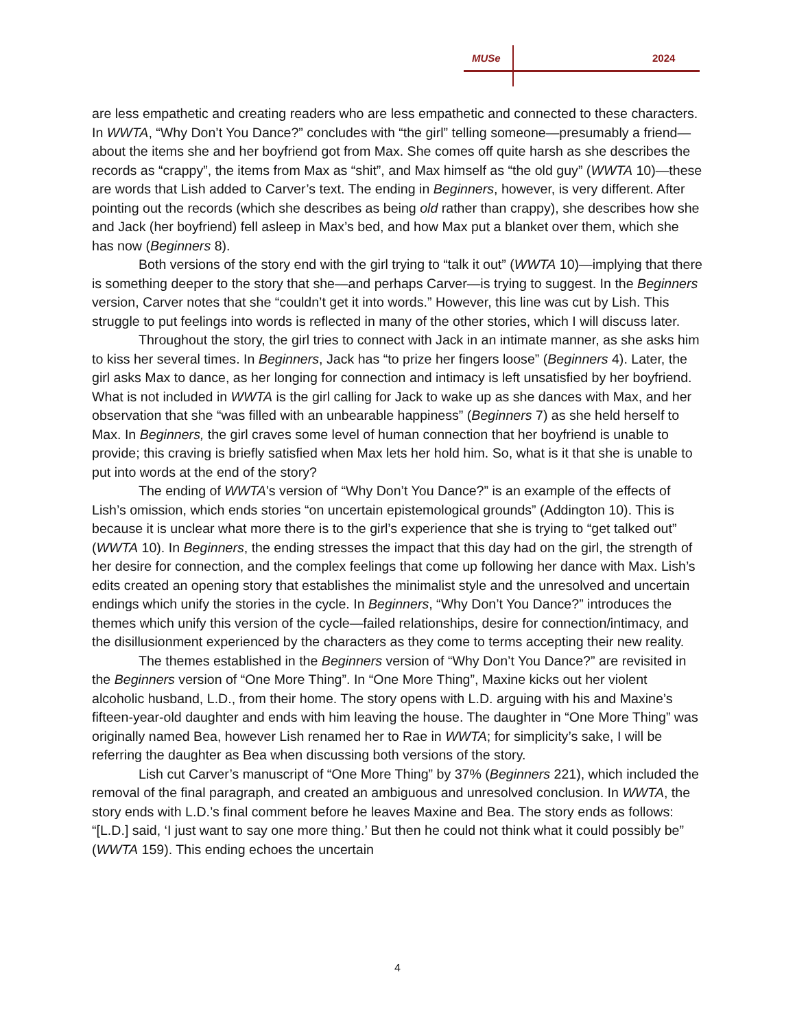MUSe 2024
are less empathetic and creating readers who are less empathetic and connected to these characters. In WWTA, “Why Don’t You Dance?” concludes with “the girl” telling someone—presumably a friend—about the items she and her boyfriend got from Max. She comes off quite harsh as she describes the records as “crappy”, the items from Max as “shit”, and Max himself as “the old guy” (WWTA 10)—these are words that Lish added to Carver’s text. The ending in Beginners, however, is very different. After pointing out the records (which she describes as being old rather than crappy), she describes how she and Jack (her boyfriend) fell asleep in Max’s bed, and how Max put a blanket over them, which she has now (Beginners 8).
Both versions of the story end with the girl trying to “talk it out” (WWTA 10)—implying that there is something deeper to the story that she—and perhaps Carver—is trying to suggest. In the Beginners version, Carver notes that she “couldn’t get it into words.” However, this line was cut by Lish. This struggle to put feelings into words is reflected in many of the other stories, which I will discuss later.
Throughout the story, the girl tries to connect with Jack in an intimate manner, as she asks him to kiss her several times. In Beginners, Jack has “to prize her fingers loose” (Beginners 4). Later, the girl asks Max to dance, as her longing for connection and intimacy is left unsatisfied by her boyfriend. What is not included in WWTA is the girl calling for Jack to wake up as she dances with Max, and her observation that she “was filled with an unbearable happiness” (Beginners 7) as she held herself to Max. In Beginners, the girl craves some level of human connection that her boyfriend is unable to provide; this craving is briefly satisfied when Max lets her hold him. So, what is it that she is unable to put into words at the end of the story?
The ending of WWTA’s version of “Why Don’t You Dance?” is an example of the effects of Lish’s omission, which ends stories “on uncertain epistemological grounds” (Addington 10). This is because it is unclear what more there is to the girl’s experience that she is trying to “get talked out” (WWTA 10). In Beginners, the ending stresses the impact that this day had on the girl, the strength of her desire for connection, and the complex feelings that come up following her dance with Max. Lish’s edits created an opening story that establishes the minimalist style and the unresolved and uncertain endings which unify the stories in the cycle. In Beginners, “Why Don’t You Dance?” introduces the themes which unify this version of the cycle—failed relationships, desire for connection/intimacy, and the disillusionment experienced by the characters as they come to terms accepting their new reality.
The themes established in the Beginners version of “Why Don’t You Dance?” are revisited in the Beginners version of “One More Thing”. In “One More Thing”, Maxine kicks out her violent alcoholic husband, L.D., from their home. The story opens with L.D. arguing with his and Maxine’s fifteen-year-old daughter and ends with him leaving the house. The daughter in “One More Thing” was originally named Bea, however Lish renamed her to Rae in WWTA; for simplicity’s sake, I will be referring the daughter as Bea when discussing both versions of the story.
Lish cut Carver’s manuscript of “One More Thing” by 37% (Beginners 221), which included the removal of the final paragraph, and created an ambiguous and unresolved conclusion. In WWTA, the story ends with L.D.’s final comment before he leaves Maxine and Bea. The story ends as follows: “[L.D.] said, ‘I just want to say one more thing.’ But then he could not think what it could possibly be” (WWTA 159). This ending echoes the uncertain
4